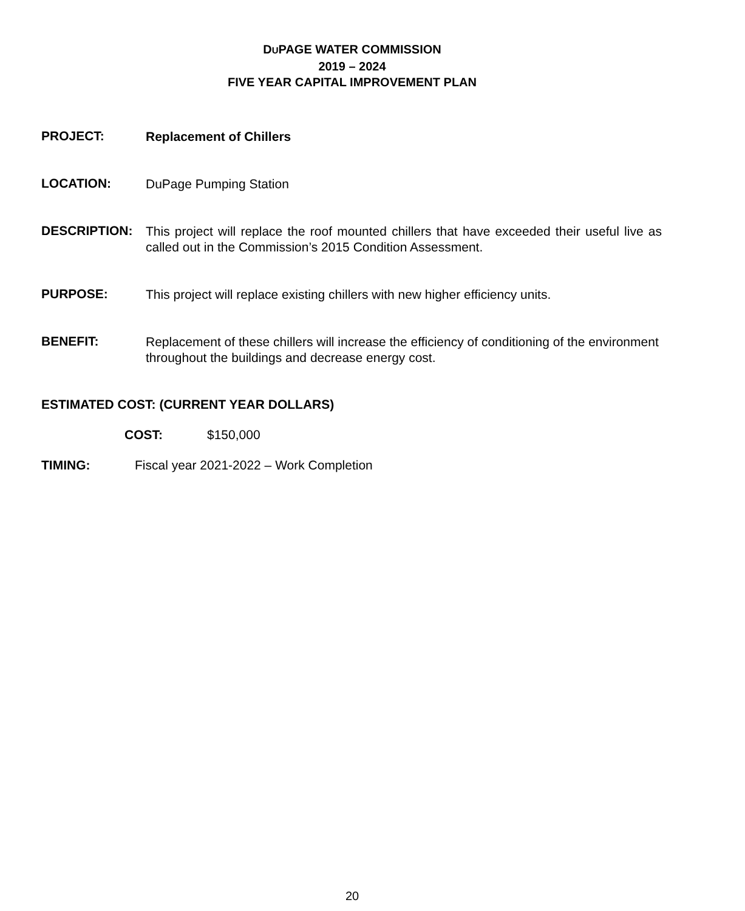DUPAGE WATER COMMISSION
2019 – 2024
FIVE YEAR CAPITAL IMPROVEMENT PLAN
PROJECT:
Replacement of Chillers
LOCATION:
DuPage Pumping Station
DESCRIPTION:
This project will replace the roof mounted chillers that have exceeded their useful live as called out in the Commission’s 2015 Condition Assessment.
PURPOSE:
This project will replace existing chillers with new higher efficiency units.
BENEFIT:
Replacement of these chillers will increase the efficiency of conditioning of the environment throughout the buildings and decrease energy cost.
ESTIMATED COST: (CURRENT YEAR DOLLARS)
COST: $150,000
TIMING: Fiscal year 2021-2022 – Work Completion
20